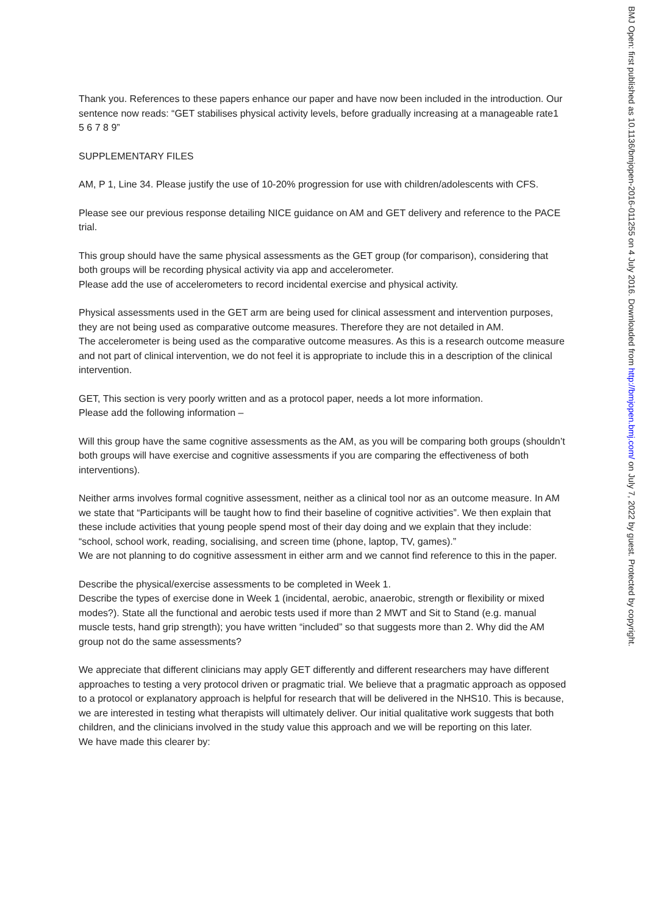Thank you. References to these papers enhance our paper and have now been included in the introduction. Our sentence now reads: “GET stabilises physical activity levels, before gradually increasing at a manageable rate1 5 6 7 8 9”
SUPPLEMENTARY FILES
AM, P 1, Line 34. Please justify the use of 10-20% progression for use with children/adolescents with CFS.
Please see our previous response detailing NICE guidance on AM and GET delivery and reference to the PACE trial.
This group should have the same physical assessments as the GET group (for comparison), considering that both groups will be recording physical activity via app and accelerometer.
Please add the use of accelerometers to record incidental exercise and physical activity.
Physical assessments used in the GET arm are being used for clinical assessment and intervention purposes, they are not being used as comparative outcome measures. Therefore they are not detailed in AM.
The accelerometer is being used as the comparative outcome measures. As this is a research outcome measure and not part of clinical intervention, we do not feel it is appropriate to include this in a description of the clinical intervention.
GET, This section is very poorly written and as a protocol paper, needs a lot more information.
Please add the following information –
Will this group have the same cognitive assessments as the AM, as you will be comparing both groups (shouldn’t both groups will have exercise and cognitive assessments if you are comparing the effectiveness of both interventions).
Neither arms involves formal cognitive assessment, neither as a clinical tool nor as an outcome measure. In AM we state that “Participants will be taught how to find their baseline of cognitive activities”. We then explain that these include activities that young people spend most of their day doing and we explain that they include: “school, school work, reading, socialising, and screen time (phone, laptop, TV, games).”
We are not planning to do cognitive assessment in either arm and we cannot find reference to this in the paper.
Describe the physical/exercise assessments to be completed in Week 1.
Describe the types of exercise done in Week 1 (incidental, aerobic, anaerobic, strength or flexibility or mixed modes?). State all the functional and aerobic tests used if more than 2 MWT and Sit to Stand (e.g. manual muscle tests, hand grip strength); you have written “included” so that suggests more than 2. Why did the AM group not do the same assessments?
We appreciate that different clinicians may apply GET differently and different researchers may have different approaches to testing a very protocol driven or pragmatic trial. We believe that a pragmatic approach as opposed to a protocol or explanatory approach is helpful for research that will be delivered in the NHS10. This is because, we are interested in testing what therapists will ultimately deliver. Our initial qualitative work suggests that both children, and the clinicians involved in the study value this approach and we will be reporting on this later.
We have made this clearer by:
BMJ Open: first published as 10.1136/bmjopen-2016-011255 on 4 July 2016. Downloaded from http://bmjopen.bmj.com/ on July 7, 2022 by guest. Protected by copyright.